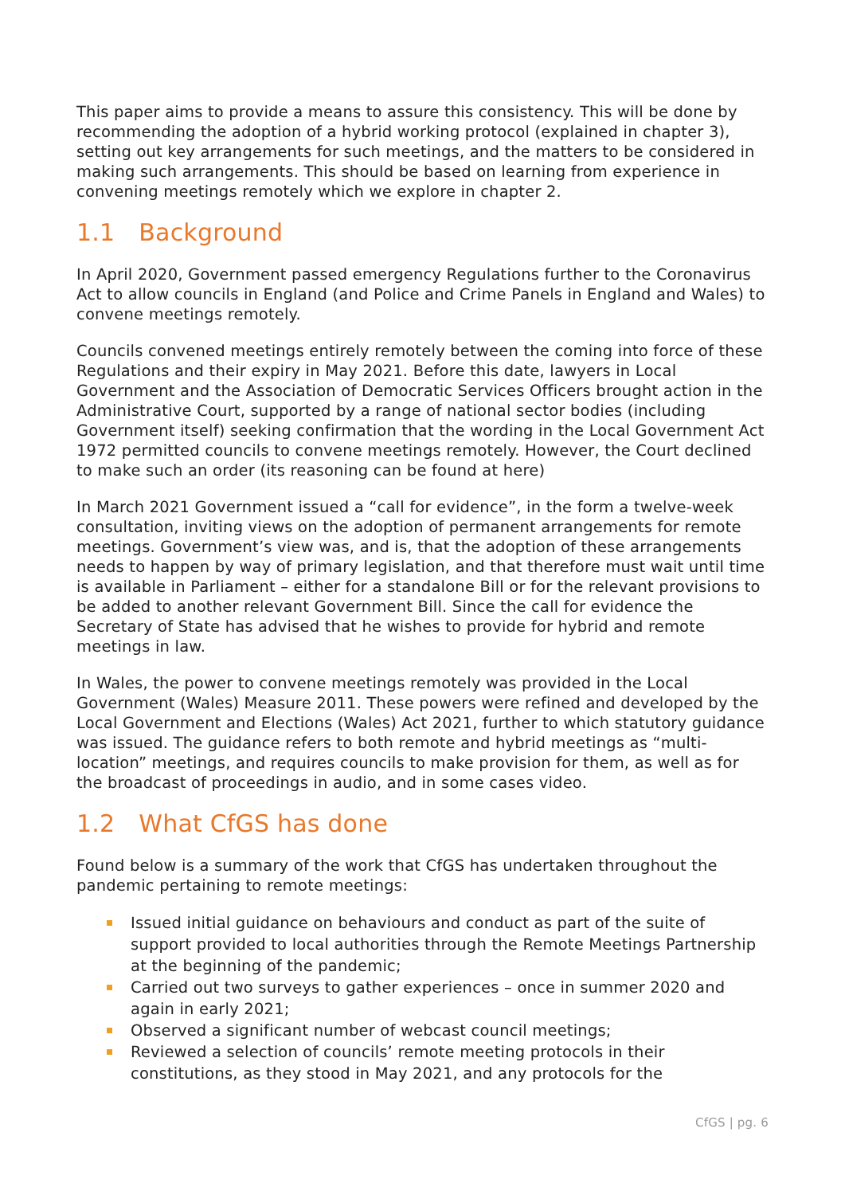This paper aims to provide a means to assure this consistency. This will be done by recommending the adoption of a hybrid working protocol (explained in chapter 3), setting out key arrangements for such meetings, and the matters to be considered in making such arrangements. This should be based on learning from experience in convening meetings remotely which we explore in chapter 2.
1.1 Background
In April 2020, Government passed emergency Regulations further to the Coronavirus Act to allow councils in England (and Police and Crime Panels in England and Wales) to convene meetings remotely.
Councils convened meetings entirely remotely between the coming into force of these Regulations and their expiry in May 2021. Before this date, lawyers in Local Government and the Association of Democratic Services Officers brought action in the Administrative Court, supported by a range of national sector bodies (including Government itself) seeking confirmation that the wording in the Local Government Act 1972 permitted councils to convene meetings remotely. However, the Court declined to make such an order (its reasoning can be found at here)
In March 2021 Government issued a “call for evidence”, in the form a twelve-week consultation, inviting views on the adoption of permanent arrangements for remote meetings. Government’s view was, and is, that the adoption of these arrangements needs to happen by way of primary legislation, and that therefore must wait until time is available in Parliament – either for a standalone Bill or for the relevant provisions to be added to another relevant Government Bill. Since the call for evidence the Secretary of State has advised that he wishes to provide for hybrid and remote meetings in law.
In Wales, the power to convene meetings remotely was provided in the Local Government (Wales) Measure 2011. These powers were refined and developed by the Local Government and Elections (Wales) Act 2021, further to which statutory guidance was issued. The guidance refers to both remote and hybrid meetings as “multi-location” meetings, and requires councils to make provision for them, as well as for the broadcast of proceedings in audio, and in some cases video.
1.2 What CfGS has done
Found below is a summary of the work that CfGS has undertaken throughout the pandemic pertaining to remote meetings:
Issued initial guidance on behaviours and conduct as part of the suite of support provided to local authorities through the Remote Meetings Partnership at the beginning of the pandemic;
Carried out two surveys to gather experiences – once in summer 2020 and again in early 2021;
Observed a significant number of webcast council meetings;
Reviewed a selection of councils’ remote meeting protocols in their constitutions, as they stood in May 2021, and any protocols for the
CfGS | pg. 6